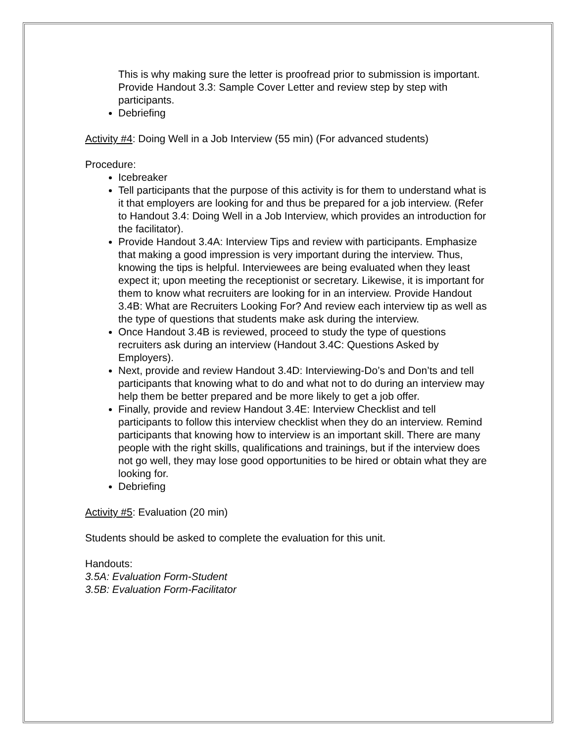This is why making sure the letter is proofread prior to submission is important. Provide Handout 3.3: Sample Cover Letter and review step by step with participants.
Debriefing
Activity #4: Doing Well in a Job Interview (55 min) (For advanced students)
Procedure:
Icebreaker
Tell participants that the purpose of this activity is for them to understand what is it that employers are looking for and thus be prepared for a job interview. (Refer to Handout 3.4: Doing Well in a Job Interview, which provides an introduction for the facilitator).
Provide Handout 3.4A: Interview Tips and review with participants. Emphasize that making a good impression is very important during the interview. Thus, knowing the tips is helpful. Interviewees are being evaluated when they least expect it; upon meeting the receptionist or secretary. Likewise, it is important for them to know what recruiters are looking for in an interview. Provide Handout 3.4B: What are Recruiters Looking For? And review each interview tip as well as the type of questions that students make ask during the interview.
Once Handout 3.4B is reviewed, proceed to study the type of questions recruiters ask during an interview (Handout 3.4C: Questions Asked by Employers).
Next, provide and review Handout 3.4D: Interviewing-Do’s and Don’ts and tell participants that knowing what to do and what not to do during an interview may help them be better prepared and be more likely to get a job offer.
Finally, provide and review Handout 3.4E: Interview Checklist and tell participants to follow this interview checklist when they do an interview. Remind participants that knowing how to interview is an important skill. There are many people with the right skills, qualifications and trainings, but if the interview does not go well, they may lose good opportunities to be hired or obtain what they are looking for.
Debriefing
Activity #5: Evaluation (20 min)
Students should be asked to complete the evaluation for this unit.
Handouts:
3.5A: Evaluation Form-Student
3.5B: Evaluation Form-Facilitator